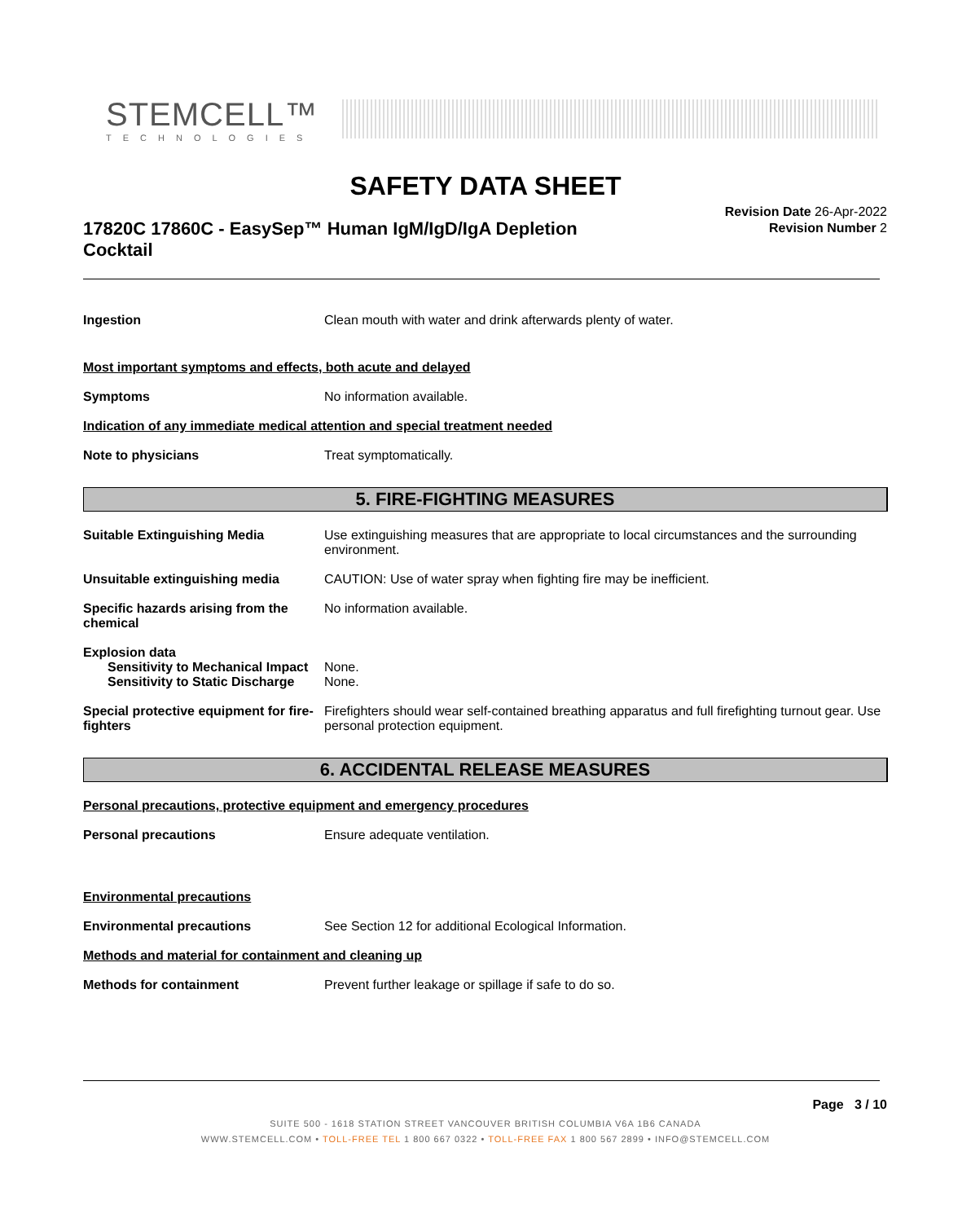STEMCELL™
TECHNOLOGIES
SAFETY DATA SHEET
17820C 17860C - EasySep™ Human IgM/IgD/IgA Depletion Cocktail
Revision Date 26-Apr-2022
Revision Number 2
Ingestion Clean mouth with water and drink afterwards plenty of water.
Most important symptoms and effects, both acute and delayed
Symptoms No information available.
Indication of any immediate medical attention and special treatment needed
Note to physicians Treat symptomatically.
5. FIRE-FIGHTING MEASURES
Suitable Extinguishing Media Use extinguishing measures that are appropriate to local circumstances and the surrounding environment.
Unsuitable extinguishing media CAUTION: Use of water spray when fighting fire may be inefficient.
Specific hazards arising from the chemical
No information available.
Explosion data
Sensitivity to Mechanical Impact
None.
Sensitivity to Static Discharge
None.
Special protective equipment for fire-fighters
Firefighters should wear self-contained breathing apparatus and full firefighting turnout gear. Use personal protection equipment.
6. ACCIDENTAL RELEASE MEASURES
Personal precautions, protective equipment and emergency procedures
Personal precautions Ensure adequate ventilation.
Environmental precautions
Environmental precautions See Section 12 for additional Ecological Information.
Methods and material for containment and cleaning up
Methods for containment Prevent further leakage or spillage if safe to do so.
Page 3 / 10
SUITE 500 - 1618 STATION STREET VANCOUVER BRITISH COLUMBIA V6A 1B6 CANADA
WWW.STEMCELL.COM • TOLL-FREE TEL 1 800 667 0322 • TOLL-FREE FAX 1 800 567 2899 • INFO@STEMCELL.COM